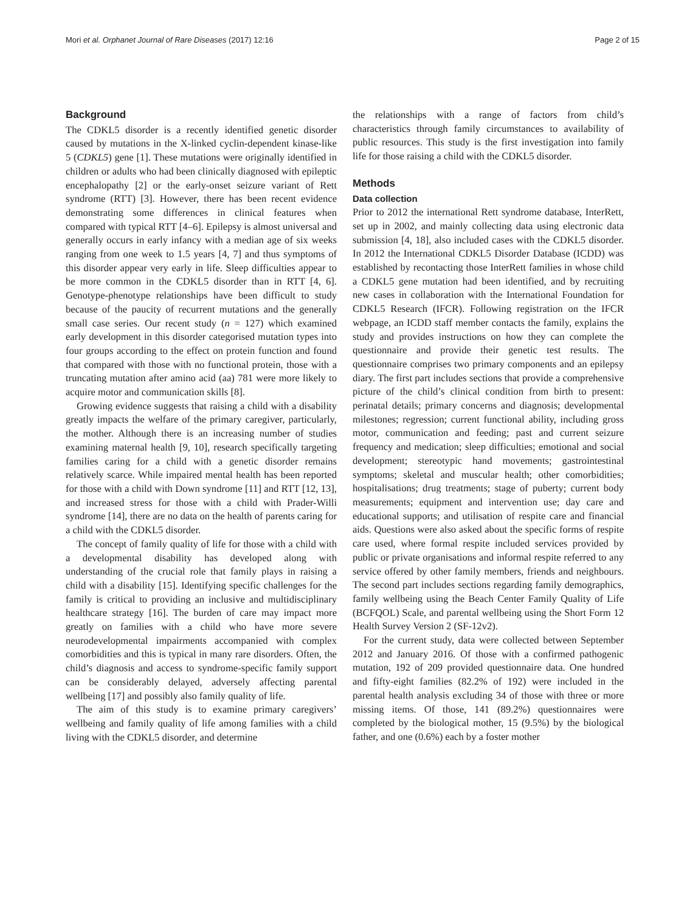Mori et al. Orphanet Journal of Rare Diseases (2017) 12:16 Page 2 of 15
Background
The CDKL5 disorder is a recently identified genetic disorder caused by mutations in the X-linked cyclin-dependent kinase-like 5 (CDKL5) gene [1]. These mutations were originally identified in children or adults who had been clinically diagnosed with epileptic encephalopathy [2] or the early-onset seizure variant of Rett syndrome (RTT) [3]. However, there has been recent evidence demonstrating some differences in clinical features when compared with typical RTT [4–6]. Epilepsy is almost universal and generally occurs in early infancy with a median age of six weeks ranging from one week to 1.5 years [4, 7] and thus symptoms of this disorder appear very early in life. Sleep difficulties appear to be more common in the CDKL5 disorder than in RTT [4, 6]. Genotype-phenotype relationships have been difficult to study because of the paucity of recurrent mutations and the generally small case series. Our recent study (n = 127) which examined early development in this disorder categorised mutation types into four groups according to the effect on protein function and found that compared with those with no functional protein, those with a truncating mutation after amino acid (aa) 781 were more likely to acquire motor and communication skills [8].
Growing evidence suggests that raising a child with a disability greatly impacts the welfare of the primary caregiver, particularly, the mother. Although there is an increasing number of studies examining maternal health [9, 10], research specifically targeting families caring for a child with a genetic disorder remains relatively scarce. While impaired mental health has been reported for those with a child with Down syndrome [11] and RTT [12, 13], and increased stress for those with a child with Prader-Willi syndrome [14], there are no data on the health of parents caring for a child with the CDKL5 disorder.
The concept of family quality of life for those with a child with a developmental disability has developed along with understanding of the crucial role that family plays in raising a child with a disability [15]. Identifying specific challenges for the family is critical to providing an inclusive and multidisciplinary healthcare strategy [16]. The burden of care may impact more greatly on families with a child who have more severe neurodevelopmental impairments accompanied with complex comorbidities and this is typical in many rare disorders. Often, the child’s diagnosis and access to syndrome-specific family support can be considerably delayed, adversely affecting parental wellbeing [17] and possibly also family quality of life.
The aim of this study is to examine primary caregivers’ wellbeing and family quality of life among families with a child living with the CDKL5 disorder, and determine
the relationships with a range of factors from child’s characteristics through family circumstances to availability of public resources. This study is the first investigation into family life for those raising a child with the CDKL5 disorder.
Methods
Data collection
Prior to 2012 the international Rett syndrome database, InterRett, set up in 2002, and mainly collecting data using electronic data submission [4, 18], also included cases with the CDKL5 disorder. In 2012 the International CDKL5 Disorder Database (ICDD) was established by recontacting those InterRett families in whose child a CDKL5 gene mutation had been identified, and by recruiting new cases in collaboration with the International Foundation for CDKL5 Research (IFCR). Following registration on the IFCR webpage, an ICDD staff member contacts the family, explains the study and provides instructions on how they can complete the questionnaire and provide their genetic test results. The questionnaire comprises two primary components and an epilepsy diary. The first part includes sections that provide a comprehensive picture of the child’s clinical condition from birth to present: perinatal details; primary concerns and diagnosis; developmental milestones; regression; current functional ability, including gross motor, communication and feeding; past and current seizure frequency and medication; sleep difficulties; emotional and social development; stereotypic hand movements; gastrointestinal symptoms; skeletal and muscular health; other comorbidities; hospitalisations; drug treatments; stage of puberty; current body measurements; equipment and intervention use; day care and educational supports; and utilisation of respite care and financial aids. Questions were also asked about the specific forms of respite care used, where formal respite included services provided by public or private organisations and informal respite referred to any service offered by other family members, friends and neighbours. The second part includes sections regarding family demographics, family wellbeing using the Beach Center Family Quality of Life (BCFQOL) Scale, and parental wellbeing using the Short Form 12 Health Survey Version 2 (SF-12v2).
For the current study, data were collected between September 2012 and January 2016. Of those with a confirmed pathogenic mutation, 192 of 209 provided questionnaire data. One hundred and fifty-eight families (82.2% of 192) were included in the parental health analysis excluding 34 of those with three or more missing items. Of those, 141 (89.2%) questionnaires were completed by the biological mother, 15 (9.5%) by the biological father, and one (0.6%) each by a foster mother